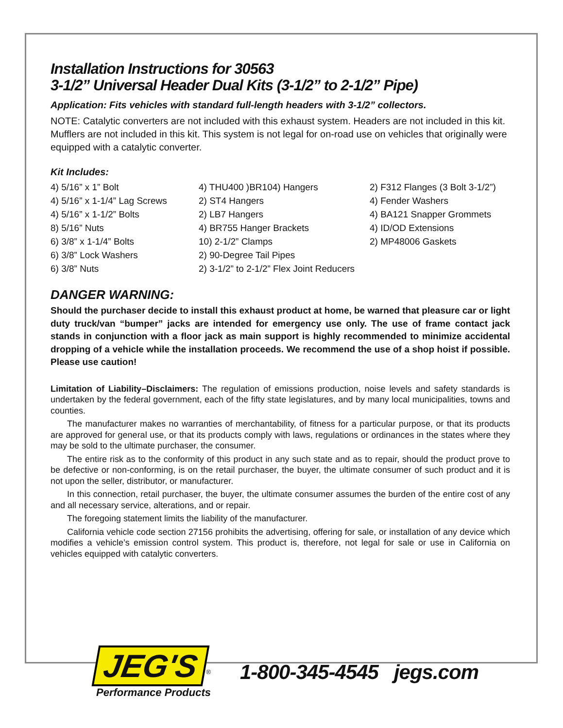Installation Instructions for 30563
3-1/2” Universal Header Dual Kits (3-1/2” to 2-1/2” Pipe)
Application: Fits vehicles with standard full-length headers with 3-1/2” collectors.
NOTE: Catalytic converters are not included with this exhaust system. Headers are not included in this kit. Mufflers are not included in this kit. This system is not legal for on-road use on vehicles that originally were equipped with a catalytic converter.
Kit Includes:
4) 5/16” x 1” Bolt
4) 5/16” x 1-1/4” Lag Screws
4) 5/16” x 1-1/2” Bolts
8) 5/16” Nuts
6) 3/8” x 1-1/4” Bolts
6) 3/8” Lock Washers
6) 3/8” Nuts
4) THU400 )BR104) Hangers
2) ST4 Hangers
2) LB7 Hangers
4) BR755 Hanger Brackets
10) 2-1/2” Clamps
2) 90-Degree Tail Pipes
2) 3-1/2” to 2-1/2” Flex Joint Reducers
2) F312 Flanges (3 Bolt 3-1/2”)
4) Fender Washers
4) BA121 Snapper Grommets
4) ID/OD Extensions
2) MP48006 Gaskets
DANGER WARNING:
Should the purchaser decide to install this exhaust product at home, be warned that pleasure car or light duty truck/van “bumper” jacks are intended for emergency use only. The use of frame contact jack stands in conjunction with a floor jack as main support is highly recommended to minimize accidental dropping of a vehicle while the installation proceeds. We recommend the use of a shop hoist if possible. Please use caution!
Limitation of Liability–Disclaimers: The regulation of emissions production, noise levels and safety standards is undertaken by the federal government, each of the fifty state legislatures, and by many local municipalities, towns and counties.
The manufacturer makes no warranties of merchantability, of fitness for a particular purpose, or that its products are approved for general use, or that its products comply with laws, regulations or ordinances in the states where they may be sold to the ultimate purchaser, the consumer.
The entire risk as to the conformity of this product in any such state and as to repair, should the product prove to be defective or non-conforming, is on the retail purchaser, the buyer, the ultimate consumer of such product and it is not upon the seller, distributor, or manufacturer.
In this connection, retail purchaser, the buyer, the ultimate consumer assumes the burden of the entire cost of any and all necessary service, alterations, and or repair.
The foregoing statement limits the liability of the manufacturer.
California vehicle code section 27156 prohibits the advertising, offering for sale, or installation of any device which modifies a vehicle’s emission control system. This product is, therefore, not legal for sale or use in California on vehicles equipped with catalytic converters.
JEG'S<sup>®</sup>
Performance Products
1-800-345-4545 jegs.com